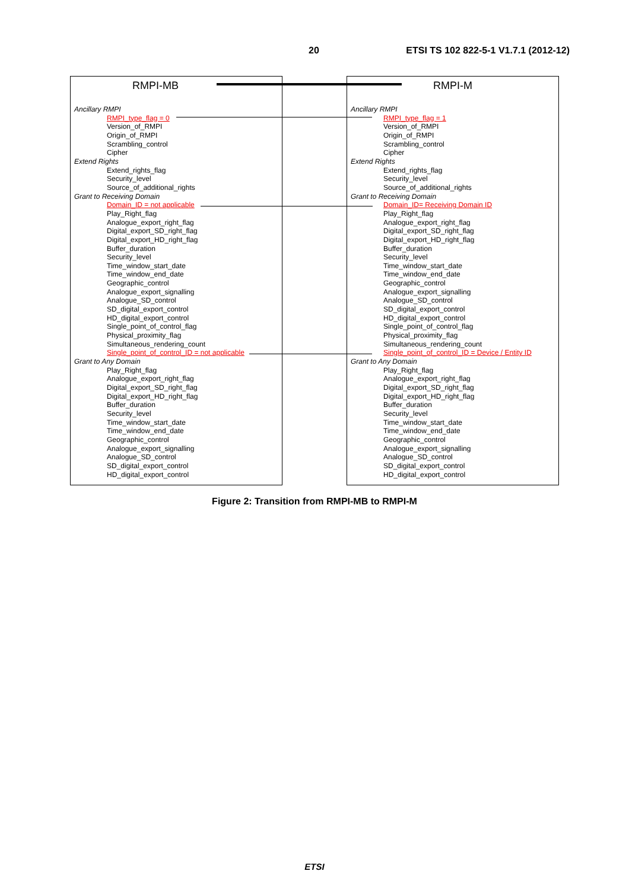20 ETSI TS 102 822-5-1 V1.7.1 (2012-12)
RMPI-MB
Ancillary RMPI
RMPI_type_flag = 0
Version_of_RMPI
Origin_of_RMPI
Scrambling_control
Cipher
Extend Rights
Extend_rights_flag
Security_level
Source_of_additional_rights
Grant to Receiving Domain
Domain_ID = not applicable
Play_Right_flag
Analogue_export_right_flag
Digital_export_SD_right_flag
Digital_export_HD_right_flag
Buffer_duration
Security_level
Time_window_start_date
Time_window_end_date
Geographic_control
Analogue_export_signalling
Analogue_SD_control
SD_digital_export_control
HD_digital_export_control
Single_point_of_control_flag
Physical_proximity_flag
Simultaneous_rendering_count
Single_point_of_control_ID = not applicable
Grant to Any Domain
Play_Right_flag
Analogue_export_right_flag
Digital_export_SD_right_flag
Digital_export_HD_right_flag
Buffer_duration
Security_level
Time_window_start_date
Time_window_end_date
Geographic_control
Analogue_export_signalling
Analogue_SD_control
SD_digital_export_control
HD_digital_export_control
RMPI-M
Ancillary RMPI
RMPI_type_flag = 1
Version_of_RMPI
Origin_of_RMPI
Scrambling_control
Cipher
Extend Rights
Extend_rights_flag
Security_level
Source_of_additional_rights
Grant to Receiving Domain
Domain_ID= Receiving Domain ID
Play_Right_flag
Analogue_export_right_flag
Digital_export_SD_right_flag
Digital_export_HD_right_flag
Buffer_duration
Security_level
Time_window_start_date
Time_window_end_date
Geographic_control
Analogue_export_signalling
Analogue_SD_control
SD_digital_export_control
HD_digital_export_control
Single_point_of_control_flag
Physical_proximity_flag
Simultaneous_rendering_count
Single_point_of_control_ID = Device / Entity ID
Grant to Any Domain
Play_Right_flag
Analogue_export_right_flag
Digital_export_SD_right_flag
Digital_export_HD_right_flag
Buffer_duration
Security_level
Time_window_start_date
Time_window_end_date
Geographic_control
Analogue_export_signalling
Analogue_SD_control
SD_digital_export_control
HD_digital_export_control
Figure 2: Transition from RMPI-MB to RMPI-M
ETSI